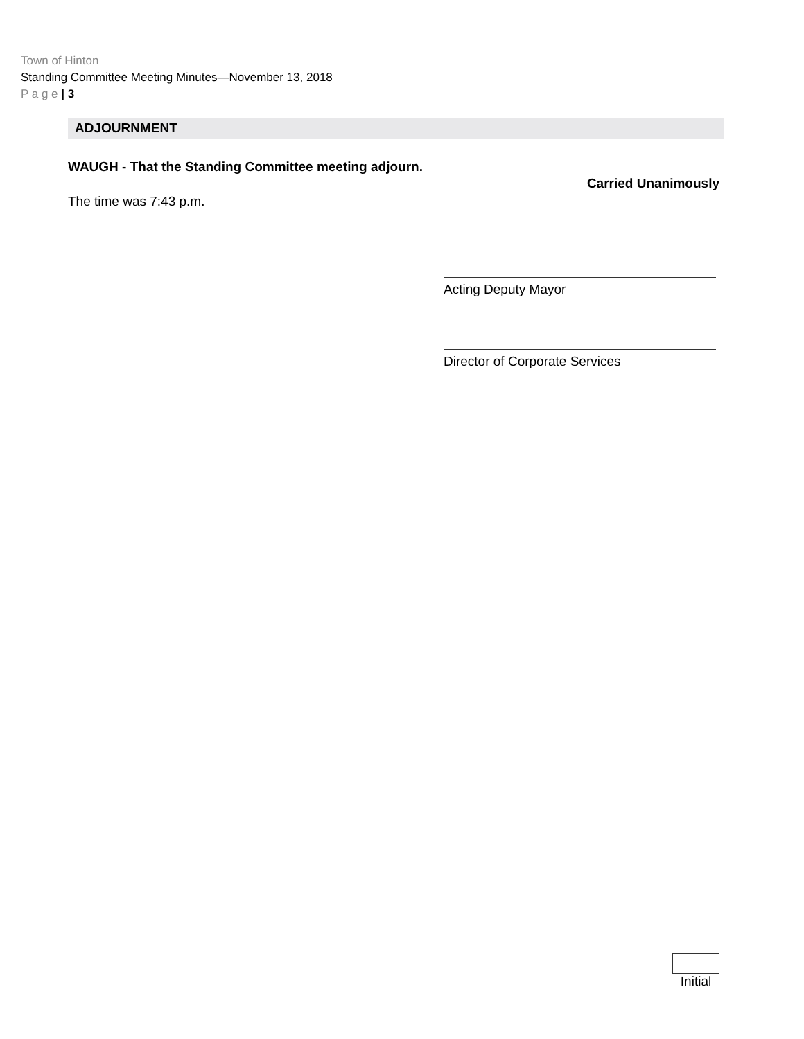Town of Hinton
Standing Committee Meeting Minutes—November 13, 2018
P a g e | 3
ADJOURNMENT
WAUGH - That the Standing Committee meeting adjourn.
Carried Unanimously
The time was 7:43 p.m.
Acting Deputy Mayor
Director of Corporate Services
Initial